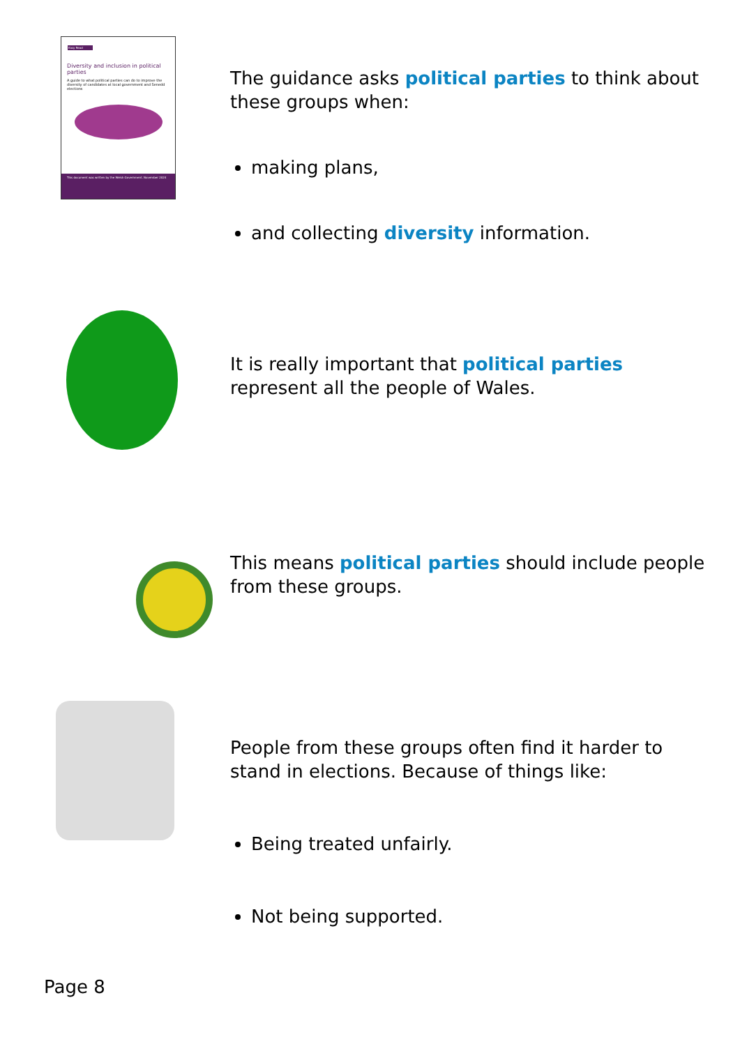Easy Read
Diversity and inclusion in political parties
A guide to what political parties can do to improve the diversity of candidates at local government and Senedd elections
This document was written by the Welsh Government. November 2024
The guidance asks political parties to think about these groups when:
making plans,
and collecting diversity information.
It is really important that political parties represent all the people of Wales.
This means political parties should include people from these groups.
People from these groups often find it harder to stand in elections. Because of things like:
Being treated unfairly.
Not being supported.
Page 8